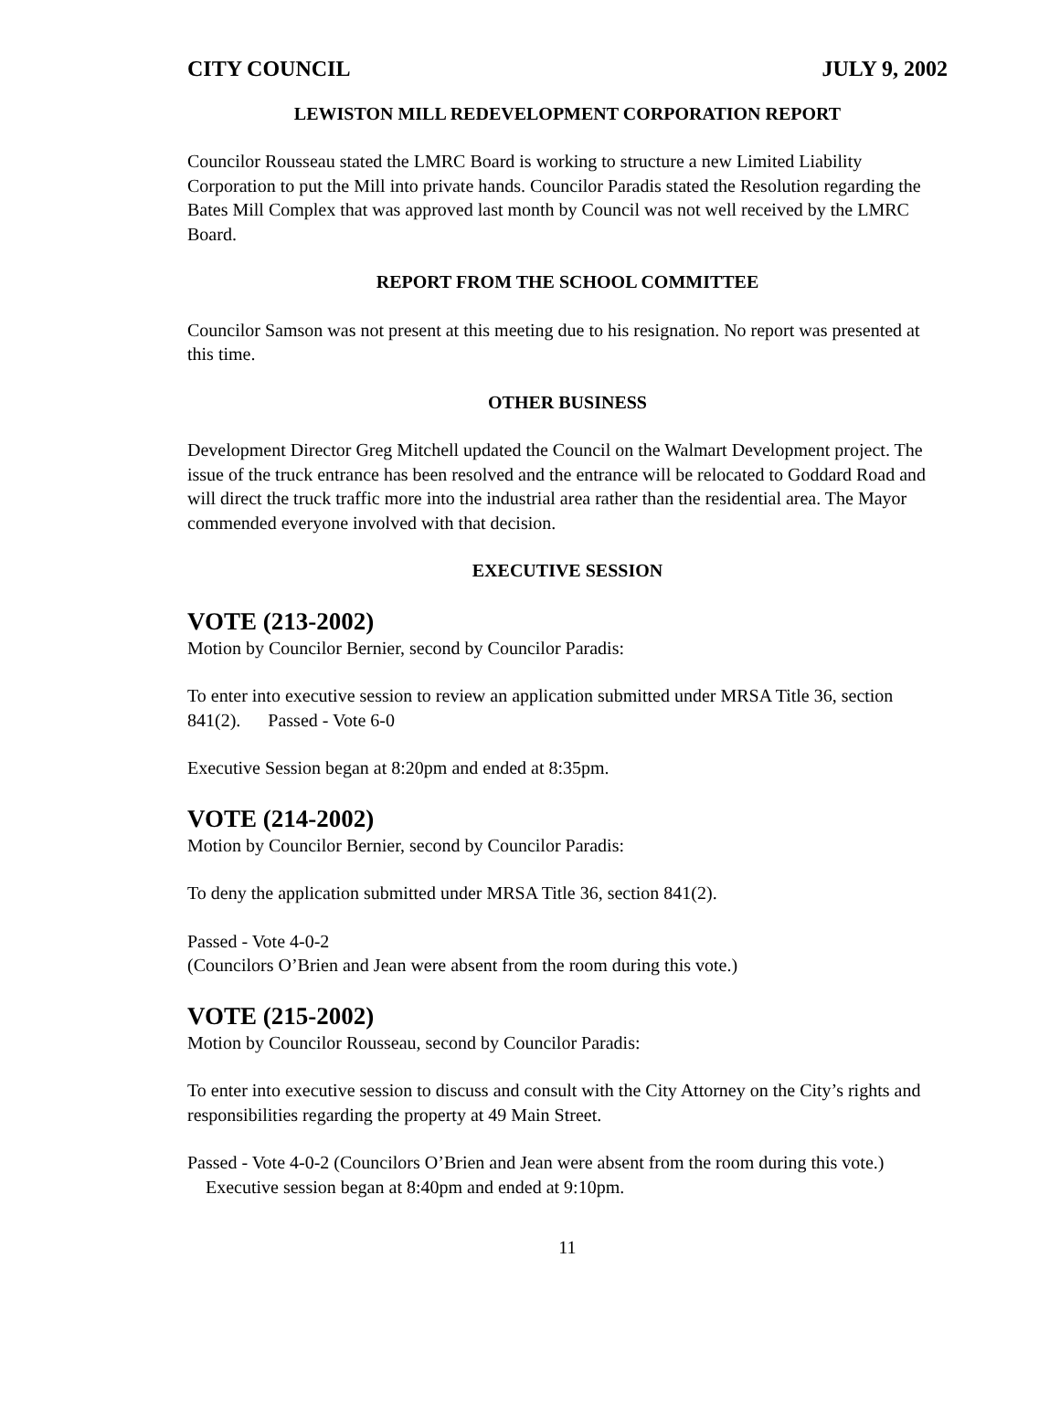CITY COUNCIL JULY 9, 2002
LEWISTON MILL REDEVELOPMENT CORPORATION REPORT
Councilor Rousseau stated the LMRC Board is working to structure a new Limited Liability Corporation to put the Mill into private hands. Councilor Paradis stated the Resolution regarding the Bates Mill Complex that was approved last month by Council was not well received by the LMRC Board.
REPORT FROM THE SCHOOL COMMITTEE
Councilor Samson was not present at this meeting due to his resignation. No report was presented at this time.
OTHER BUSINESS
Development Director Greg Mitchell updated the Council on the Walmart Development project. The issue of the truck entrance has been resolved and the entrance will be relocated to Goddard Road and will direct the truck traffic more into the industrial area rather than the residential area. The Mayor commended everyone involved with that decision.
EXECUTIVE SESSION
VOTE (213-2002)
Motion by Councilor Bernier, second by Councilor Paradis:
To enter into executive session to review an application submitted under MRSA Title 36, section 841(2). Passed - Vote 6-0
Executive Session began at 8:20pm and ended at 8:35pm.
VOTE (214-2002)
Motion by Councilor Bernier, second by Councilor Paradis:
To deny the application submitted under MRSA Title 36, section 841(2).
Passed - Vote 4-0-2
(Councilors O’Brien and Jean were absent from the room during this vote.)
VOTE (215-2002)
Motion by Councilor Rousseau, second by Councilor Paradis:
To enter into executive session to discuss and consult with the City Attorney on the City’s rights and responsibilities regarding the property at 49 Main Street.
Passed - Vote 4-0-2 (Councilors O’Brien and Jean were absent from the room during this vote.) Executive session began at 8:40pm and ended at 9:10pm.
11